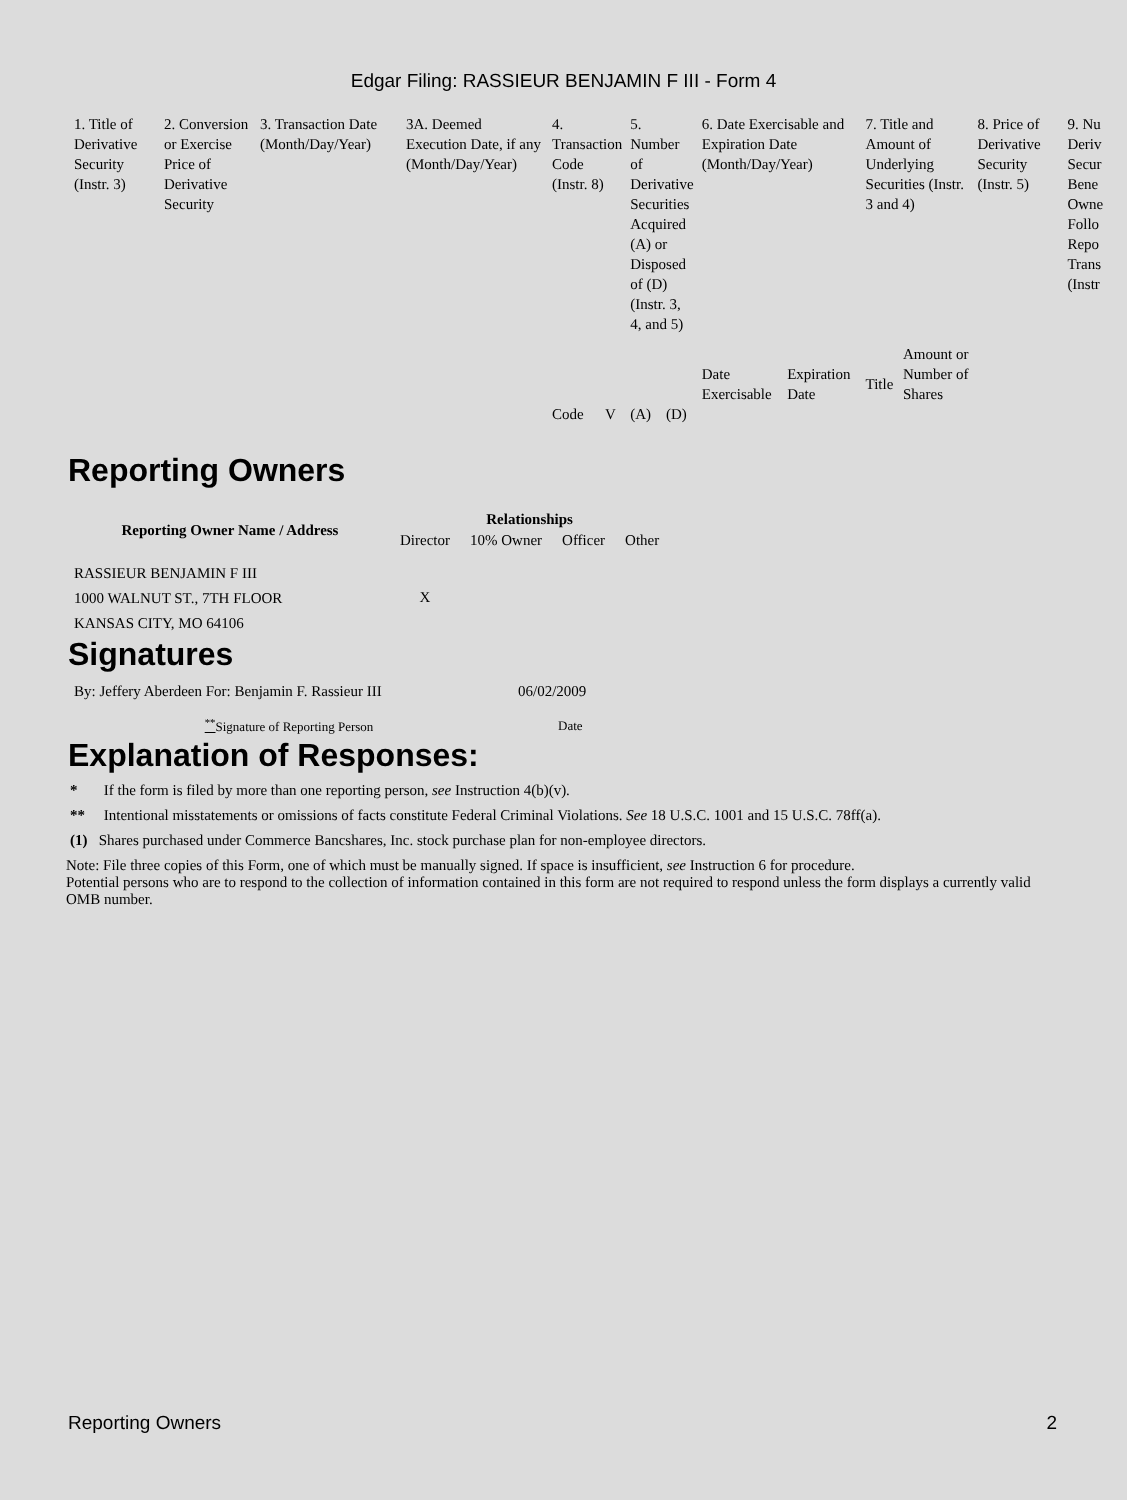Edgar Filing: RASSIEUR BENJAMIN F III - Form 4
| 1. Title of Derivative Security (Instr. 3) | 2. Conversion or Exercise Price of Derivative Security | 3. Transaction Date (Month/Day/Year) | 3A. Deemed Execution Date, if any (Month/Day/Year) | 4. Transaction Code (Instr. 8) | | 5. Number of Derivative Securities Acquired (A) or Disposed of (D) (Instr. 3, 4, and 5) | | 6. Date Exercisable and Expiration Date (Month/Day/Year) | | 7. Title and Amount of Underlying Securities (Instr. 3 and 4) | | 8. Price of Derivative Security (Instr. 5) | 9. Nu Deriv Secur Bene Owne Follo Repo Trans (Instr |
| | | | | | | | | Date Exercisable | Expiration Date | Title | Amount or Number of Shares | | |
| | | | | Code | V | (A) | (D) | | | | | | |
Reporting Owners
| Reporting Owner Name / Address | Relationships | | | |
| --- | --- | --- | --- | --- |
| | Director | 10% Owner | Officer | Other |
| RASSIEUR BENJAMIN F III 1000 WALNUT ST., 7TH FLOOR KANSAS CITY, MO 64106 | X | | | |
Signatures
| By: Jeffery Aberdeen For: Benjamin F. Rassieur III | 06/02/2009 |
| <sup>**</sup> Signature of Reporting Person | Date |
Explanation of Responses:
* If the form is filed by more than one reporting person, see Instruction 4(b)(v).
** Intentional misstatements or omissions of facts constitute Federal Criminal Violations. See 18 U.S.C. 1001 and 15 U.S.C. 78ff(a).
(1) Shares purchased under Commerce Bancshares, Inc. stock purchase plan for non-employee directors.
Note: File three copies of this Form, one of which must be manually signed. If space is insufficient, see Instruction 6 for procedure.
Potential persons who are to respond to the collection of information contained in this form are not required to respond unless the form displays a currently valid OMB number.
Reporting Owners 2